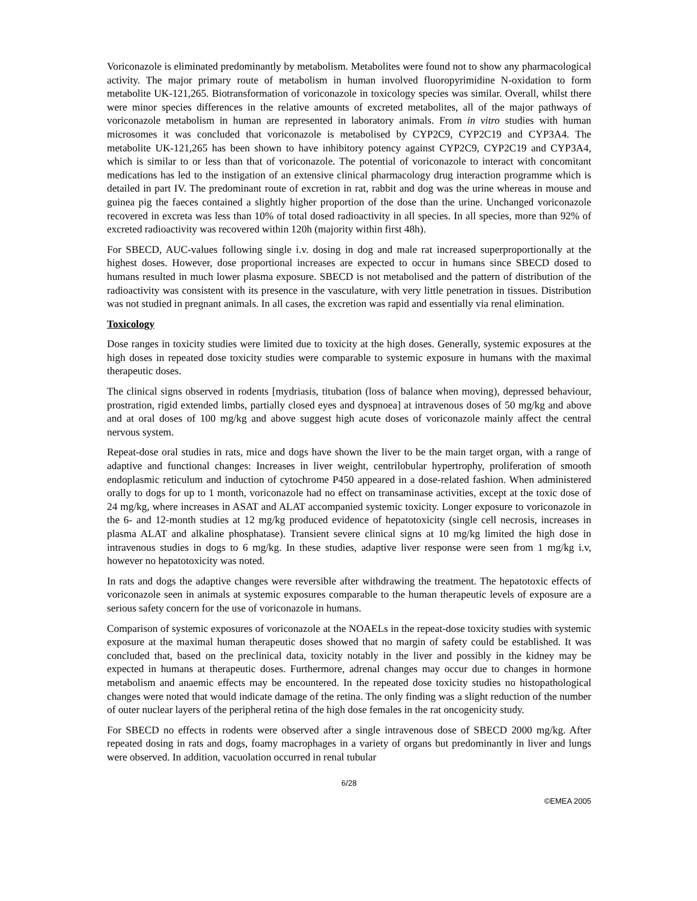Voriconazole is eliminated predominantly by metabolism. Metabolites were found not to show any pharmacological activity. The major primary route of metabolism in human involved fluoropyrimidine N-oxidation to form metabolite UK-121,265. Biotransformation of voriconazole in toxicology species was similar. Overall, whilst there were minor species differences in the relative amounts of excreted metabolites, all of the major pathways of voriconazole metabolism in human are represented in laboratory animals. From in vitro studies with human microsomes it was concluded that voriconazole is metabolised by CYP2C9, CYP2C19 and CYP3A4. The metabolite UK-121,265 has been shown to have inhibitory potency against CYP2C9, CYP2C19 and CYP3A4, which is similar to or less than that of voriconazole. The potential of voriconazole to interact with concomitant medications has led to the instigation of an extensive clinical pharmacology drug interaction programme which is detailed in part IV. The predominant route of excretion in rat, rabbit and dog was the urine whereas in mouse and guinea pig the faeces contained a slightly higher proportion of the dose than the urine. Unchanged voriconazole recovered in excreta was less than 10% of total dosed radioactivity in all species. In all species, more than 92% of excreted radioactivity was recovered within 120h (majority within first 48h).
For SBECD, AUC-values following single i.v. dosing in dog and male rat increased superproportionally at the highest doses. However, dose proportional increases are expected to occur in humans since SBECD dosed to humans resulted in much lower plasma exposure. SBECD is not metabolised and the pattern of distribution of the radioactivity was consistent with its presence in the vasculature, with very little penetration in tissues. Distribution was not studied in pregnant animals. In all cases, the excretion was rapid and essentially via renal elimination.
Toxicology
Dose ranges in toxicity studies were limited due to toxicity at the high doses. Generally, systemic exposures at the high doses in repeated dose toxicity studies were comparable to systemic exposure in humans with the maximal therapeutic doses.
The clinical signs observed in rodents [mydriasis, titubation (loss of balance when moving), depressed behaviour, prostration, rigid extended limbs, partially closed eyes and dyspnoea] at intravenous doses of 50 mg/kg and above and at oral doses of 100 mg/kg and above suggest high acute doses of voriconazole mainly affect the central nervous system.
Repeat-dose oral studies in rats, mice and dogs have shown the liver to be the main target organ, with a range of adaptive and functional changes: Increases in liver weight, centrilobular hypertrophy, proliferation of smooth endoplasmic reticulum and induction of cytochrome P450 appeared in a dose-related fashion. When administered orally to dogs for up to 1 month, voriconazole had no effect on transaminase activities, except at the toxic dose of 24 mg/kg, where increases in ASAT and ALAT accompanied systemic toxicity. Longer exposure to voriconazole in the 6- and 12-month studies at 12 mg/kg produced evidence of hepatotoxicity (single cell necrosis, increases in plasma ALAT and alkaline phosphatase). Transient severe clinical signs at 10 mg/kg limited the high dose in intravenous studies in dogs to 6 mg/kg. In these studies, adaptive liver response were seen from 1 mg/kg i.v, however no hepatotoxicity was noted.
In rats and dogs the adaptive changes were reversible after withdrawing the treatment. The hepatotoxic effects of voriconazole seen in animals at systemic exposures comparable to the human therapeutic levels of exposure are a serious safety concern for the use of voriconazole in humans.
Comparison of systemic exposures of voriconazole at the NOAELs in the repeat-dose toxicity studies with systemic exposure at the maximal human therapeutic doses showed that no margin of safety could be established. It was concluded that, based on the preclinical data, toxicity notably in the liver and possibly in the kidney may be expected in humans at therapeutic doses. Furthermore, adrenal changes may occur due to changes in hormone metabolism and anaemic effects may be encountered. In the repeated dose toxicity studies no histopathological changes were noted that would indicate damage of the retina. The only finding was a slight reduction of the number of outer nuclear layers of the peripheral retina of the high dose females in the rat oncogenicity study.
For SBECD no effects in rodents were observed after a single intravenous dose of SBECD 2000 mg/kg. After repeated dosing in rats and dogs, foamy macrophages in a variety of organs but predominantly in liver and lungs were observed. In addition, vacuolation occurred in renal tubular
6/28
©EMEA 2005